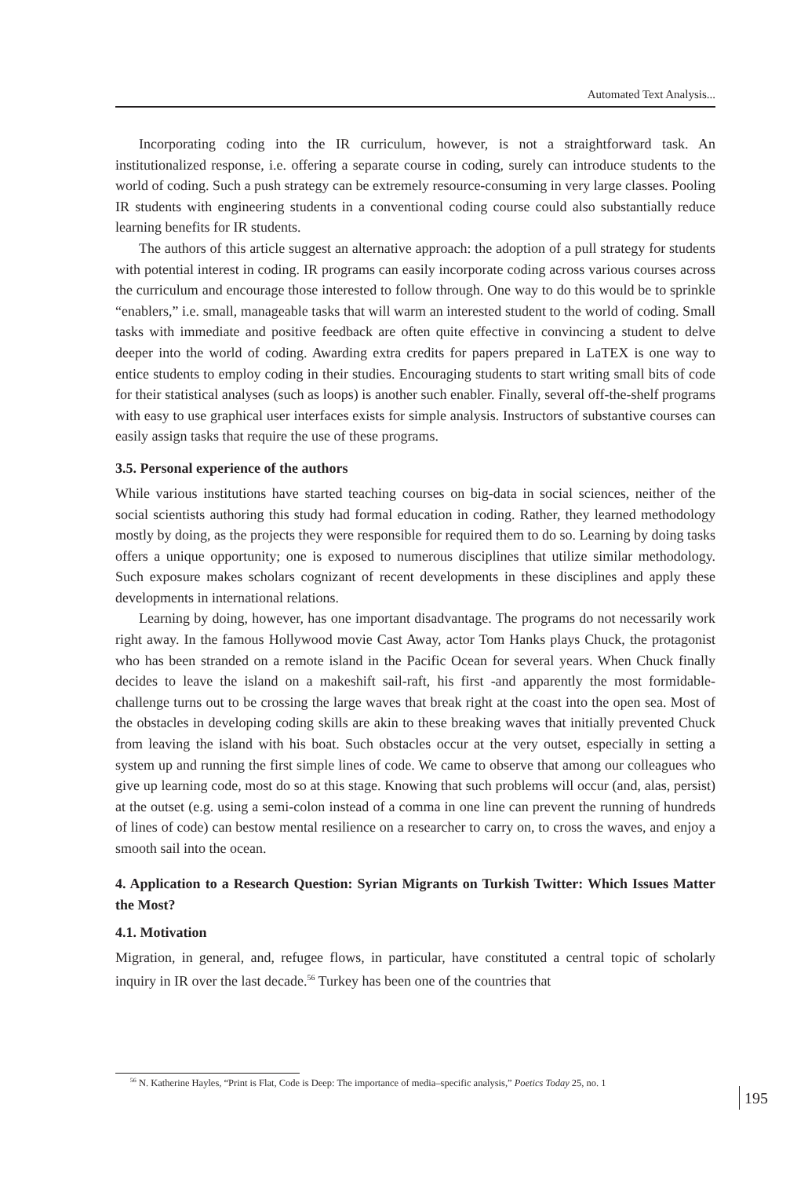Automated Text Analysis...
Incorporating coding into the IR curriculum, however, is not a straightforward task. An institutionalized response, i.e. offering a separate course in coding, surely can introduce students to the world of coding. Such a push strategy can be extremely resource-consuming in very large classes. Pooling IR students with engineering students in a conventional coding course could also substantially reduce learning benefits for IR students.
The authors of this article suggest an alternative approach: the adoption of a pull strategy for students with potential interest in coding. IR programs can easily incorporate coding across various courses across the curriculum and encourage those interested to follow through. One way to do this would be to sprinkle “enablers,” i.e. small, manageable tasks that will warm an interested student to the world of coding. Small tasks with immediate and positive feedback are often quite effective in convincing a student to delve deeper into the world of coding. Awarding extra credits for papers prepared in LaTEX is one way to entice students to employ coding in their studies. Encouraging students to start writing small bits of code for their statistical analyses (such as loops) is another such enabler. Finally, several off-the-shelf programs with easy to use graphical user interfaces exists for simple analysis. Instructors of substantive courses can easily assign tasks that require the use of these programs.
3.5. Personal experience of the authors
While various institutions have started teaching courses on big-data in social sciences, neither of the social scientists authoring this study had formal education in coding. Rather, they learned methodology mostly by doing, as the projects they were responsible for required them to do so. Learning by doing tasks offers a unique opportunity; one is exposed to numerous disciplines that utilize similar methodology. Such exposure makes scholars cognizant of recent developments in these disciplines and apply these developments in international relations.
Learning by doing, however, has one important disadvantage. The programs do not necessarily work right away. In the famous Hollywood movie Cast Away, actor Tom Hanks plays Chuck, the protagonist who has been stranded on a remote island in the Pacific Ocean for several years. When Chuck finally decides to leave the island on a makeshift sail-raft, his first -and apparently the most formidable- challenge turns out to be crossing the large waves that break right at the coast into the open sea. Most of the obstacles in developing coding skills are akin to these breaking waves that initially prevented Chuck from leaving the island with his boat. Such obstacles occur at the very outset, especially in setting a system up and running the first simple lines of code. We came to observe that among our colleagues who give up learning code, most do so at this stage. Knowing that such problems will occur (and, alas, persist) at the outset (e.g. using a semi-colon instead of a comma in one line can prevent the running of hundreds of lines of code) can bestow mental resilience on a researcher to carry on, to cross the waves, and enjoy a smooth sail into the ocean.
4. Application to a Research Question: Syrian Migrants on Turkish Twitter: Which Issues Matter the Most?
4.1. Motivation
Migration, in general, and, refugee flows, in particular, have constituted a central topic of scholarly inquiry in IR over the last decade.<sup>56</sup> Turkey has been one of the countries that
<sup>56</sup> N. Katherine Hayles, “Print is Flat, Code is Deep: The importance of media–specific analysis,” Poetics Today 25, no. 1
195